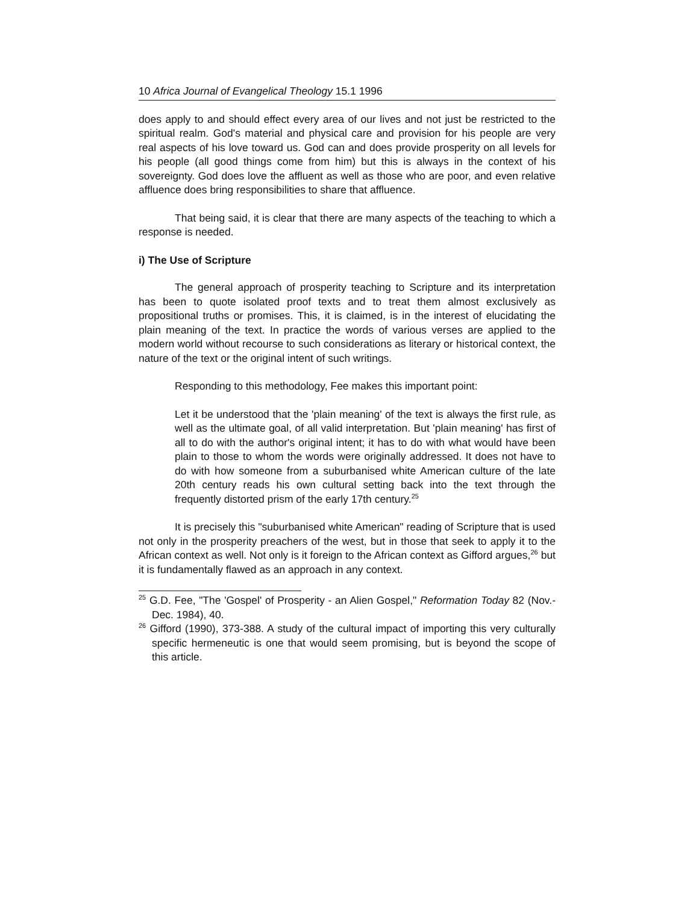10 Africa Journal of Evangelical Theology 15.1 1996
does apply to and should effect every area of our lives and not just be restricted to the spiritual realm. God's material and physical care and provision for his people are very real aspects of his love toward us. God can and does provide prosperity on all levels for his people (all good things come from him) but this is always in the context of his sovereignty. God does love the affluent as well as those who are poor, and even relative affluence does bring responsibilities to share that affluence.
That being said, it is clear that there are many aspects of the teaching to which a response is needed.
i) The Use of Scripture
The general approach of prosperity teaching to Scripture and its interpretation has been to quote isolated proof texts and to treat them almost exclusively as propositional truths or promises. This, it is claimed, is in the interest of elucidating the plain meaning of the text. In practice the words of various verses are applied to the modern world without recourse to such considerations as literary or historical context, the nature of the text or the original intent of such writings.
Responding to this methodology, Fee makes this important point:
Let it be understood that the 'plain meaning' of the text is always the first rule, as well as the ultimate goal, of all valid interpretation. But 'plain meaning' has first of all to do with the author's original intent; it has to do with what would have been plain to those to whom the words were originally addressed. It does not have to do with how someone from a suburbanised white American culture of the late 20th century reads his own cultural setting back into the text through the frequently distorted prism of the early 17th century.<sup>25</sup>
It is precisely this "suburbanised white American" reading of Scripture that is used not only in the prosperity preachers of the west, but in those that seek to apply it to the African context as well. Not only is it foreign to the African context as Gifford argues,<sup>26</sup> but it is fundamentally flawed as an approach in any context.
<sup>25</sup> G.D. Fee, "The 'Gospel' of Prosperity - an Alien Gospel," Reformation Today 82 (Nov.-Dec. 1984), 40.
<sup>26</sup> Gifford (1990), 373-388. A study of the cultural impact of importing this very culturally specific hermeneutic is one that would seem promising, but is beyond the scope of this article.